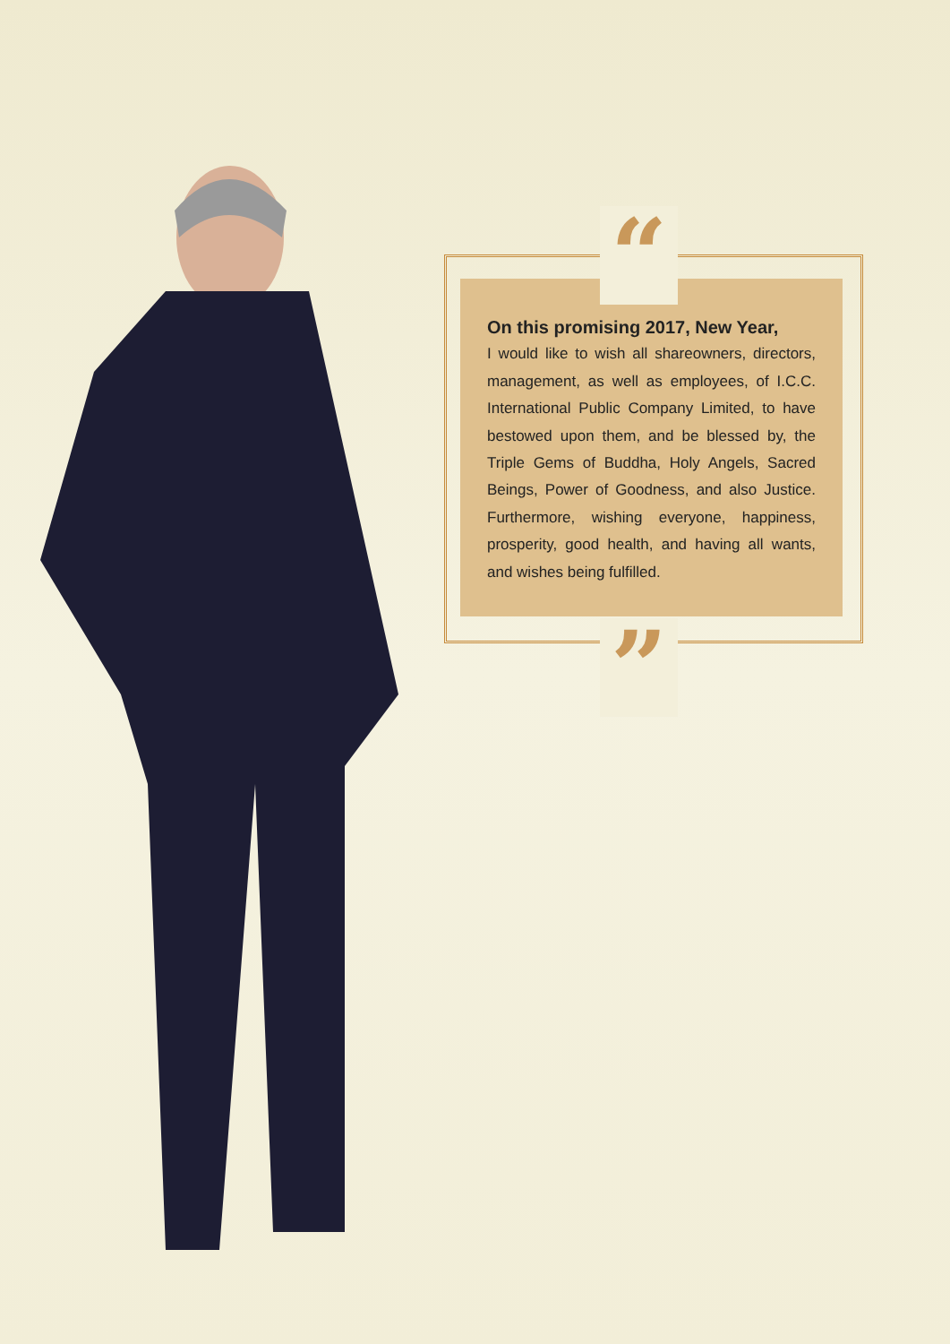“
”
On this promising 2017, New Year,
I would like to wish all shareowners, directors, management, as well as employees, of I.C.C. International Public Company Limited, to have bestowed upon them, and be blessed by, the Triple Gems of Buddha, Holy Angels, Sacred Beings, Power of Goodness, and also Justice. Furthermore, wishing everyone, happiness, prosperity, good health, and having all wants, and wishes being fulfilled.